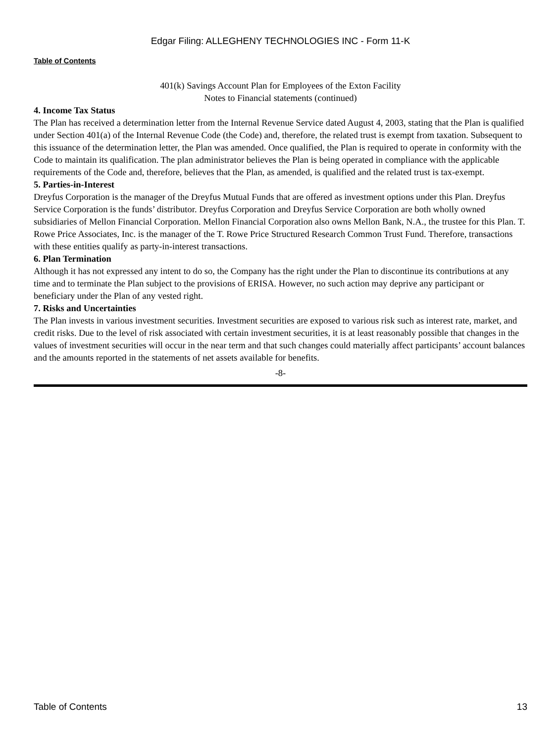Edgar Filing: ALLEGHENY TECHNOLOGIES INC - Form 11-K
Table of Contents
401(k) Savings Account Plan for Employees of the Exton Facility
Notes to Financial statements (continued)
4. Income Tax Status
The Plan has received a determination letter from the Internal Revenue Service dated August 4, 2003, stating that the Plan is qualified under Section 401(a) of the Internal Revenue Code (the Code) and, therefore, the related trust is exempt from taxation. Subsequent to this issuance of the determination letter, the Plan was amended. Once qualified, the Plan is required to operate in conformity with the Code to maintain its qualification. The plan administrator believes the Plan is being operated in compliance with the applicable requirements of the Code and, therefore, believes that the Plan, as amended, is qualified and the related trust is tax-exempt.
5. Parties-in-Interest
Dreyfus Corporation is the manager of the Dreyfus Mutual Funds that are offered as investment options under this Plan. Dreyfus Service Corporation is the funds’ distributor. Dreyfus Corporation and Dreyfus Service Corporation are both wholly owned subsidiaries of Mellon Financial Corporation. Mellon Financial Corporation also owns Mellon Bank, N.A., the trustee for this Plan. T. Rowe Price Associates, Inc. is the manager of the T. Rowe Price Structured Research Common Trust Fund. Therefore, transactions with these entities qualify as party-in-interest transactions.
6. Plan Termination
Although it has not expressed any intent to do so, the Company has the right under the Plan to discontinue its contributions at any time and to terminate the Plan subject to the provisions of ERISA. However, no such action may deprive any participant or beneficiary under the Plan of any vested right.
7. Risks and Uncertainties
The Plan invests in various investment securities. Investment securities are exposed to various risk such as interest rate, market, and credit risks. Due to the level of risk associated with certain investment securities, it is at least reasonably possible that changes in the values of investment securities will occur in the near term and that such changes could materially affect participants’ account balances and the amounts reported in the statements of net assets available for benefits.
-8-
Table of Contents 13